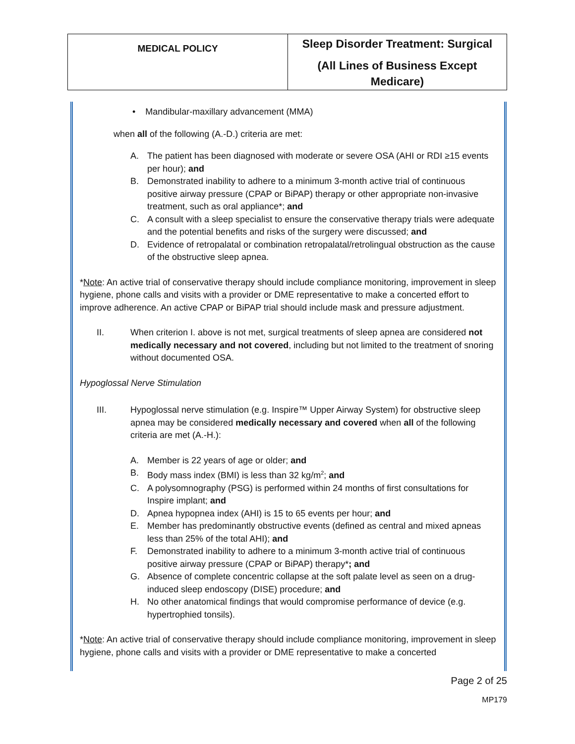| MEDICAL POLICY | Sleep Disorder Treatment: Surgical (All Lines of Business Except Medicare) |
• Mandibular-maxillary advancement (MMA)
when all of the following (A.-D.) criteria are met:
A. The patient has been diagnosed with moderate or severe OSA (AHI or RDI ≥15 events per hour); and
B. Demonstrated inability to adhere to a minimum 3-month active trial of continuous positive airway pressure (CPAP or BiPAP) therapy or other appropriate non-invasive treatment, such as oral appliance*; and
C. A consult with a sleep specialist to ensure the conservative therapy trials were adequate and the potential benefits and risks of the surgery were discussed; and
D. Evidence of retropalatal or combination retropalatal/retrolingual obstruction as the cause of the obstructive sleep apnea.
*Note: An active trial of conservative therapy should include compliance monitoring, improvement in sleep hygiene, phone calls and visits with a provider or DME representative to make a concerted effort to improve adherence. An active CPAP or BiPAP trial should include mask and pressure adjustment.
II. When criterion I. above is not met, surgical treatments of sleep apnea are considered not medically necessary and not covered, including but not limited to the treatment of snoring without documented OSA.
Hypoglossal Nerve Stimulation
III. Hypoglossal nerve stimulation (e.g. Inspire™ Upper Airway System) for obstructive sleep apnea may be considered medically necessary and covered when all of the following criteria are met (A.-H.):
A. Member is 22 years of age or older; and
B. Body mass index (BMI) is less than 32 kg/m<sup>2</sup>; and
C. A polysomnography (PSG) is performed within 24 months of first consultations for Inspire implant; and
D. Apnea hypopnea index (AHI) is 15 to 65 events per hour; and
E. Member has predominantly obstructive events (defined as central and mixed apneas less than 25% of the total AHI); and
F. Demonstrated inability to adhere to a minimum 3-month active trial of continuous positive airway pressure (CPAP or BiPAP) therapy*; and
G. Absence of complete concentric collapse at the soft palate level as seen on a drug-induced sleep endoscopy (DISE) procedure; and
H. No other anatomical findings that would compromise performance of device (e.g. hypertrophied tonsils).
*Note: An active trial of conservative therapy should include compliance monitoring, improvement in sleep hygiene, phone calls and visits with a provider or DME representative to make a concerted
Page 2 of 25
MP179